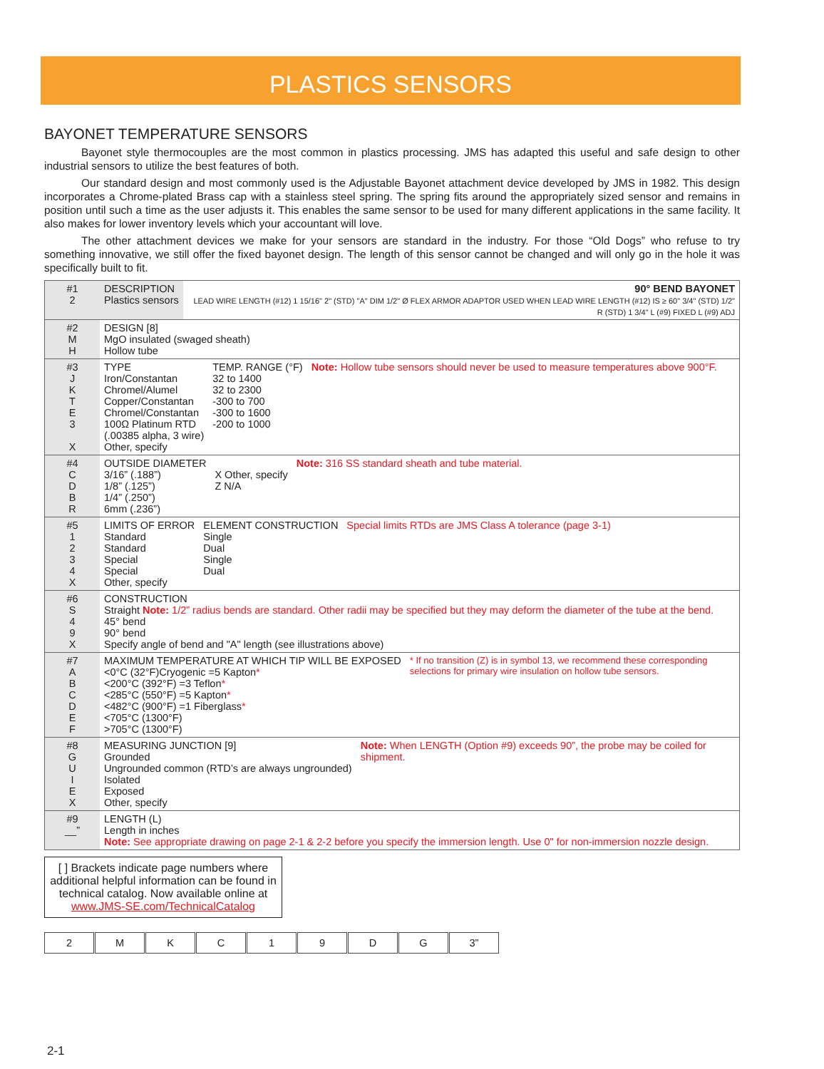PLASTICS SENSORS
BAYONET TEMPERATURE SENSORS
Bayonet style thermocouples are the most common in plastics processing. JMS has adapted this useful and safe design to other industrial sensors to utilize the best features of both.
Our standard design and most commonly used is the Adjustable Bayonet attachment device developed by JMS in 1982. This design incorporates a Chrome-plated Brass cap with a stainless steel spring. The spring fits around the appropriately sized sensor and remains in position until such a time as the user adjusts it. This enables the same sensor to be used for many different applications in the same facility. It also makes for lower inventory levels which your accountant will love.
The other attachment devices we make for your sensors are standard in the industry. For those “Old Dogs” who refuse to try something innovative, we still offer the fixed bayonet design. The length of this sensor cannot be changed and will only go in the hole it was specifically built to fit.
#1
2
DESCRIPTION
Plastics sensors
90° BEND BAYONET
LEAD WIRE LENGTH (#12) 1 15/16" 2" (STD) "A" DIM 1/2" Ø FLEX ARMOR ADAPTOR USED WHEN LEAD WIRE LENGTH (#12) IS ≥ 60" 3/4" (STD) 1/2" R (STD) 1 3/4" L (#9) FIXED L (#9) ADJ
#2
M
H
DESIGN [8]
MgO insulated (swaged sheath)
Hollow tube
#3
J
K
T
E
3
X
TYPE
Iron/Constantan
Chromel/Alumel
Copper/Constantan
Chromel/Constantan
100Ω Platinum RTD
(.00385 alpha, 3 wire)
Other, specify
TEMP. RANGE (°F)
32 to 1400
32 to 2300
-300 to 700
-300 to 1600
-200 to 1000
Note: Hollow tube sensors should never be used to measure temperatures above 900°F.
#4
C
D
B
R
OUTSIDE DIAMETER
3/16” (.188”)
1/8” (.125”)
1/4” (.250”)
6mm (.236”)
X Other, specify
Z N/A
Note: 316 SS standard sheath and tube material.
#5
1
2
3
4
X
LIMITS OF ERROR
Standard
Standard
Special
Special
Other, specify
ELEMENT CONSTRUCTION
Single
Dual
Single
Dual
Special limits RTDs are JMS Class A tolerance (page 3-1)
#6
S
4
9
X
CONSTRUCTION
Straight Note: 1/2” radius bends are standard. Other radii may be specified but they may deform the diameter of the tube at the bend.
45° bend
90° bend
Specify angle of bend and "A" length (see illustrations above)
#7
A
B
C
D
E
F
MAXIMUM TEMPERATURE AT WHICH TIP WILL BE EXPOSED
<0°C (32°F)Cryogenic =5 Kapton*
<200°C (392°F) =3 Teflon*
<285°C (550°F) =5 Kapton*
<482°C (900°F) =1 Fiberglass*
<705°C (1300°F)
>705°C (1300°F)
* If no transition (Z) is in symbol 13, we recommend these corresponding selections for primary wire insulation on hollow tube sensors.
#8
G
U
I
E
X
MEASURING JUNCTION [9]
Grounded
Ungrounded common (RTD’s are always ungrounded)
Isolated
Exposed
Other, specify
Note: When LENGTH (Option #9) exceeds 90”, the probe may be coiled for shipment.
#9
__”
LENGTH (L)
Length in inches
Note: See appropriate drawing on page 2-1 & 2-2 before you specify the immersion length. Use 0" for non-immersion nozzle design.
[ ] Brackets indicate page numbers where additional helpful information can be found in technical catalog. Now available online at www.JMS-SE.com/TechnicalCatalog
2 M K C 1 9 D G 3”
2-1